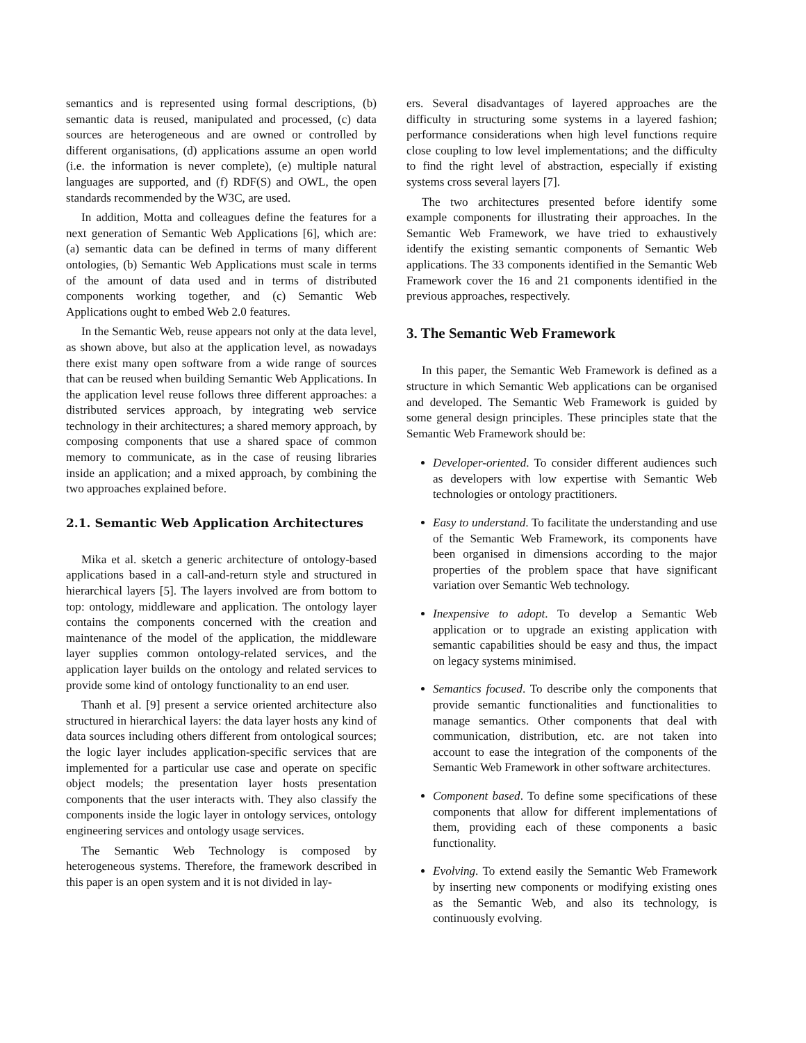semantics and is represented using formal descriptions, (b) semantic data is reused, manipulated and processed, (c) data sources are heterogeneous and are owned or controlled by different organisations, (d) applications assume an open world (i.e. the information is never complete), (e) multiple natural languages are supported, and (f) RDF(S) and OWL, the open standards recommended by the W3C, are used.
In addition, Motta and colleagues define the features for a next generation of Semantic Web Applications [6], which are: (a) semantic data can be defined in terms of many different ontologies, (b) Semantic Web Applications must scale in terms of the amount of data used and in terms of distributed components working together, and (c) Semantic Web Applications ought to embed Web 2.0 features.
In the Semantic Web, reuse appears not only at the data level, as shown above, but also at the application level, as nowadays there exist many open software from a wide range of sources that can be reused when building Semantic Web Applications. In the application level reuse follows three different approaches: a distributed services approach, by integrating web service technology in their architectures; a shared memory approach, by composing components that use a shared space of common memory to communicate, as in the case of reusing libraries inside an application; and a mixed approach, by combining the two approaches explained before.
2.1. Semantic Web Application Architectures
Mika et al. sketch a generic architecture of ontology-based applications based in a call-and-return style and structured in hierarchical layers [5]. The layers involved are from bottom to top: ontology, middleware and application. The ontology layer contains the components concerned with the creation and maintenance of the model of the application, the middleware layer supplies common ontology-related services, and the application layer builds on the ontology and related services to provide some kind of ontology functionality to an end user.
Thanh et al. [9] present a service oriented architecture also structured in hierarchical layers: the data layer hosts any kind of data sources including others different from ontological sources; the logic layer includes application-specific services that are implemented for a particular use case and operate on specific object models; the presentation layer hosts presentation components that the user interacts with. They also classify the components inside the logic layer in ontology services, ontology engineering services and ontology usage services.
The Semantic Web Technology is composed by heterogeneous systems. Therefore, the framework described in this paper is an open system and it is not divided in lay-
ers. Several disadvantages of layered approaches are the difficulty in structuring some systems in a layered fashion; performance considerations when high level functions require close coupling to low level implementations; and the difficulty to find the right level of abstraction, especially if existing systems cross several layers [7].
The two architectures presented before identify some example components for illustrating their approaches. In the Semantic Web Framework, we have tried to exhaustively identify the existing semantic components of Semantic Web applications. The 33 components identified in the Semantic Web Framework cover the 16 and 21 components identified in the previous approaches, respectively.
3. The Semantic Web Framework
In this paper, the Semantic Web Framework is defined as a structure in which Semantic Web applications can be organised and developed. The Semantic Web Framework is guided by some general design principles. These principles state that the Semantic Web Framework should be:
Developer-oriented. To consider different audiences such as developers with low expertise with Semantic Web technologies or ontology practitioners.
Easy to understand. To facilitate the understanding and use of the Semantic Web Framework, its components have been organised in dimensions according to the major properties of the problem space that have significant variation over Semantic Web technology.
Inexpensive to adopt. To develop a Semantic Web application or to upgrade an existing application with semantic capabilities should be easy and thus, the impact on legacy systems minimised.
Semantics focused. To describe only the components that provide semantic functionalities and functionalities to manage semantics. Other components that deal with communication, distribution, etc. are not taken into account to ease the integration of the components of the Semantic Web Framework in other software architectures.
Component based. To define some specifications of these components that allow for different implementations of them, providing each of these components a basic functionality.
Evolving. To extend easily the Semantic Web Framework by inserting new components or modifying existing ones as the Semantic Web, and also its technology, is continuously evolving.